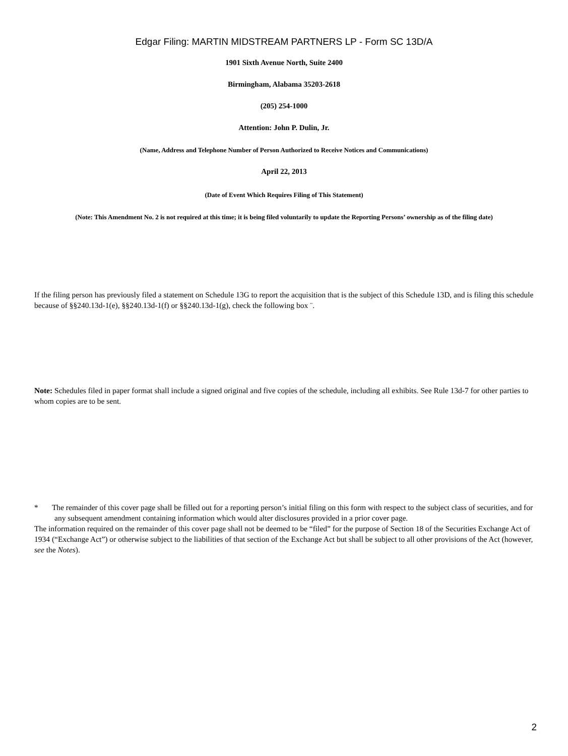Edgar Filing: MARTIN MIDSTREAM PARTNERS LP - Form SC 13D/A
1901 Sixth Avenue North, Suite 2400
Birmingham, Alabama 35203-2618
(205) 254-1000
Attention: John P. Dulin, Jr.
(Name, Address and Telephone Number of Person Authorized to Receive Notices and Communications)
April 22, 2013
(Date of Event Which Requires Filing of This Statement)
(Note: This Amendment No. 2 is not required at this time; it is being filed voluntarily to update the Reporting Persons’ ownership as of the filing date)
If the filing person has previously filed a statement on Schedule 13G to report the acquisition that is the subject of this Schedule 13D, and is filing this schedule because of §§240.13d-1(e), §§240.13d-1(f) or §§240.13d-1(g), check the following box ¨.
Note: Schedules filed in paper format shall include a signed original and five copies of the schedule, including all exhibits. See Rule 13d-7 for other parties to whom copies are to be sent.
* The remainder of this cover page shall be filled out for a reporting person’s initial filing on this form with respect to the subject class of securities, and for any subsequent amendment containing information which would alter disclosures provided in a prior cover page.
The information required on the remainder of this cover page shall not be deemed to be “filed” for the purpose of Section 18 of the Securities Exchange Act of 1934 (“Exchange Act”) or otherwise subject to the liabilities of that section of the Exchange Act but shall be subject to all other provisions of the Act (however, see the Notes).
2